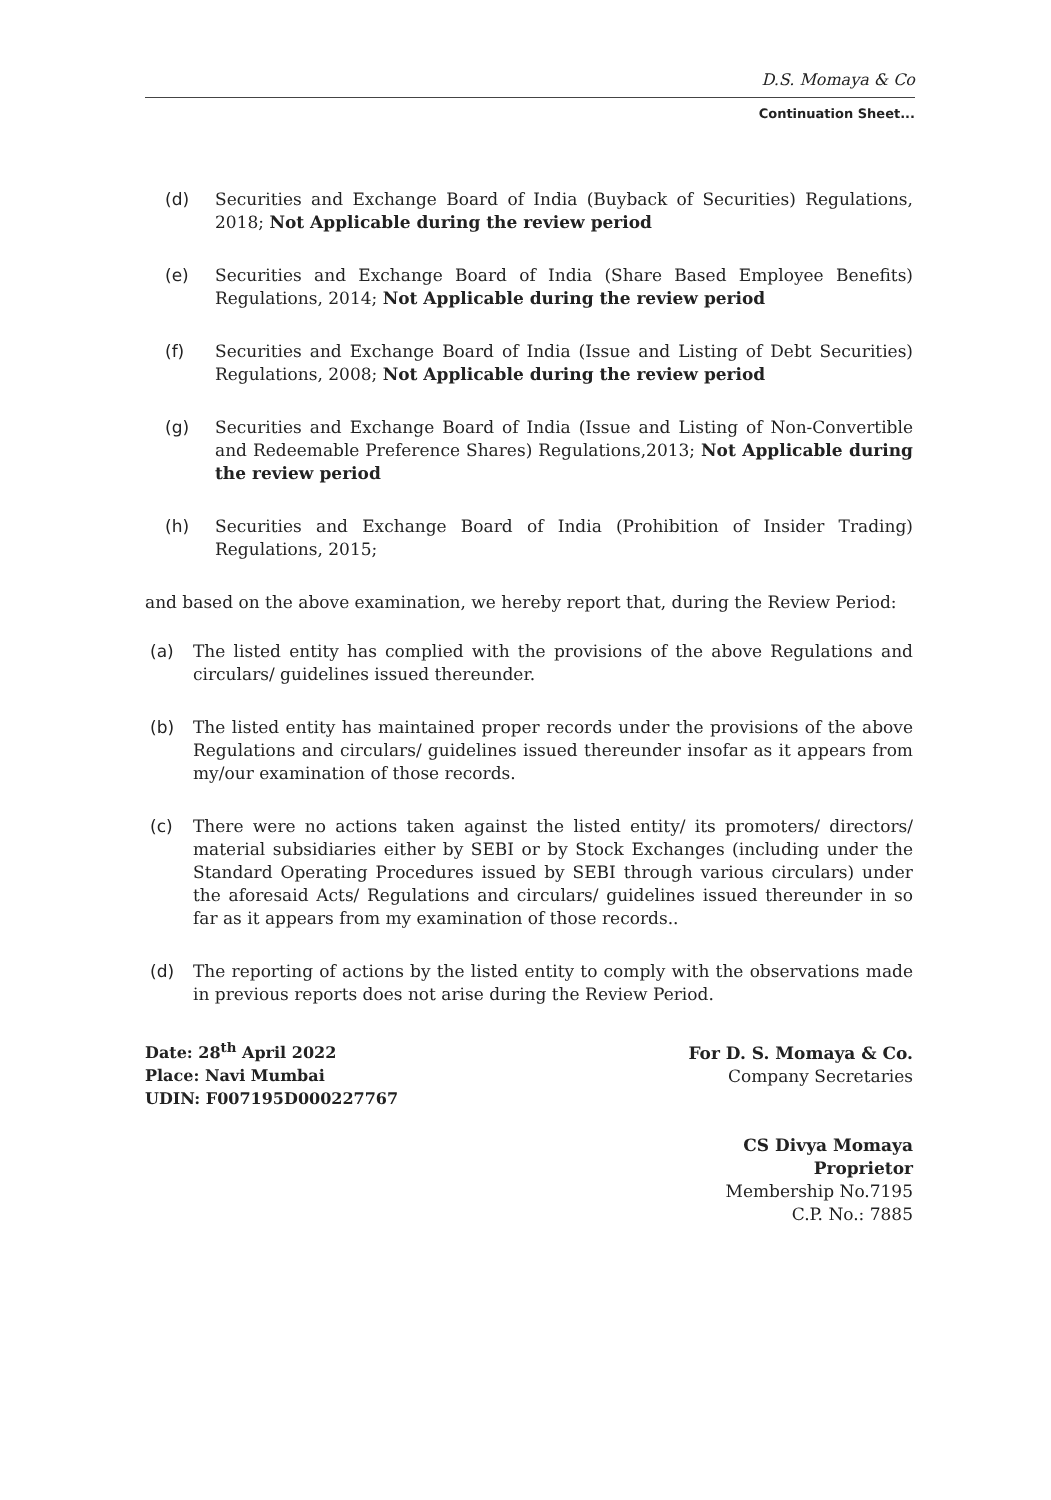D.S. Momaya & Co
Continuation Sheet...
(d) Securities and Exchange Board of India (Buyback of Securities) Regulations, 2018; Not Applicable during the review period
(e) Securities and Exchange Board of India (Share Based Employee Benefits) Regulations, 2014; Not Applicable during the review period
(f) Securities and Exchange Board of India (Issue and Listing of Debt Securities) Regulations, 2008; Not Applicable during the review period
(g) Securities and Exchange Board of India (Issue and Listing of Non-Convertible and Redeemable Preference Shares) Regulations,2013; Not Applicable during the review period
(h) Securities and Exchange Board of India (Prohibition of Insider Trading) Regulations, 2015;
and based on the above examination, we hereby report that, during the Review Period:
(a) The listed entity has complied with the provisions of the above Regulations and circulars/ guidelines issued thereunder.
(b) The listed entity has maintained proper records under the provisions of the above Regulations and circulars/ guidelines issued thereunder insofar as it appears from my/our examination of those records.
(c) There were no actions taken against the listed entity/ its promoters/ directors/ material subsidiaries either by SEBI or by Stock Exchanges (including under the Standard Operating Procedures issued by SEBI through various circulars) under the aforesaid Acts/ Regulations and circulars/ guidelines issued thereunder in so far as it appears from my examination of those records..
(d) The reporting of actions by the listed entity to comply with the observations made in previous reports does not arise during the Review Period.
Date: 28<sup>th</sup> April 2022
Place: Navi Mumbai
UDIN: F007195D000227767
For D. S. Momaya & Co.
Company Secretaries
CS Divya Momaya
Proprietor
Membership No.7195
C.P. No.: 7885